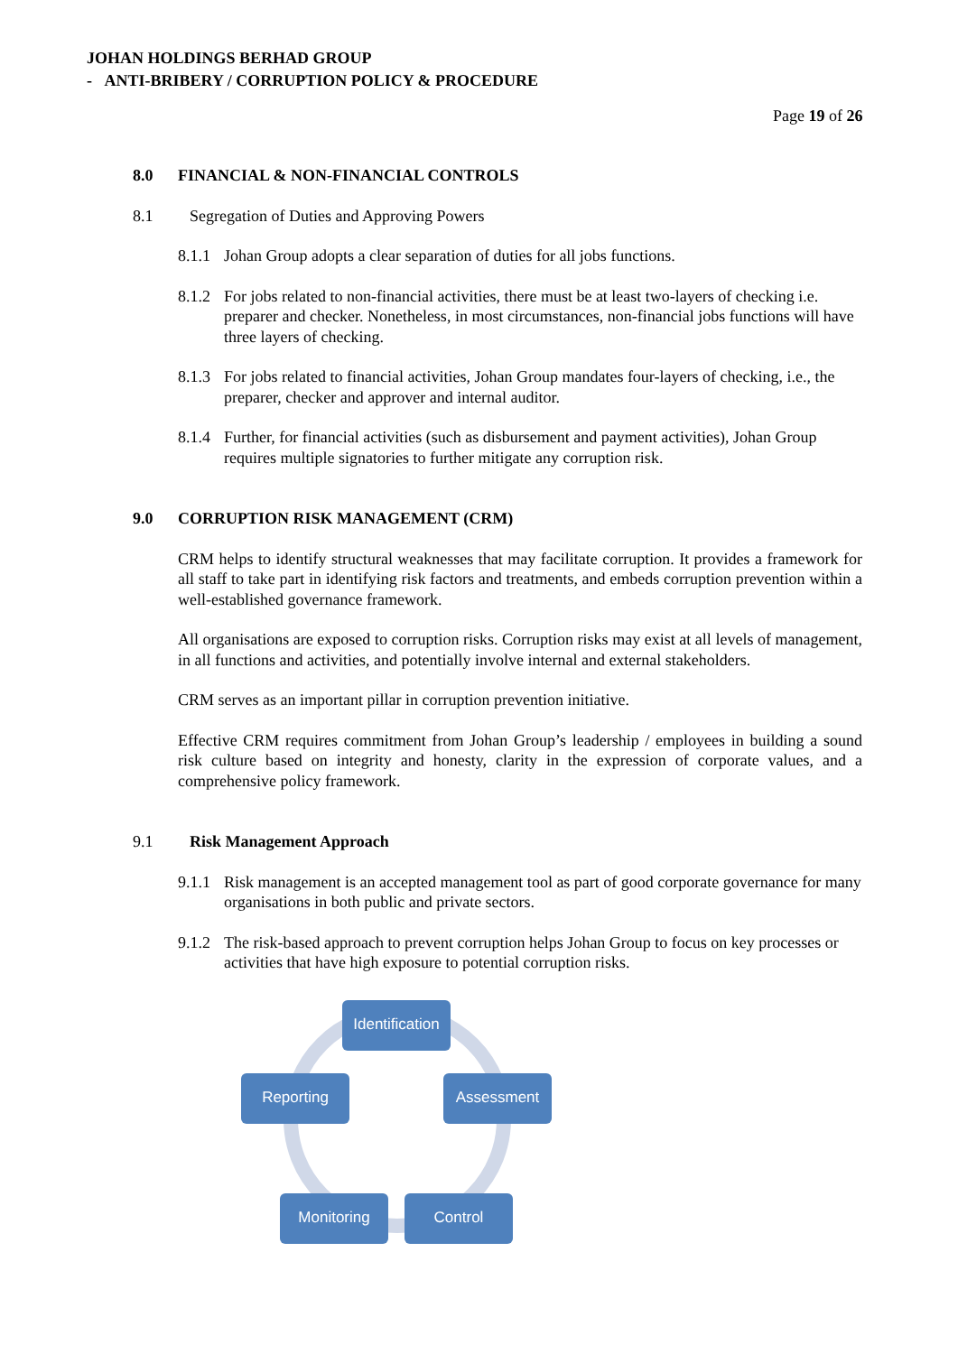JOHAN HOLDINGS BERHAD GROUP
- ANTI-BRIBERY / CORRUPTION POLICY & PROCEDURE
Page 19 of 26
8.0 FINANCIAL & NON-FINANCIAL CONTROLS
8.1 Segregation of Duties and Approving Powers
8.1.1 Johan Group adopts a clear separation of duties for all jobs functions.
8.1.2 For jobs related to non-financial activities, there must be at least two-layers of checking i.e. preparer and checker. Nonetheless, in most circumstances, non-financial jobs functions will have three layers of checking.
8.1.3 For jobs related to financial activities, Johan Group mandates four-layers of checking, i.e., the preparer, checker and approver and internal auditor.
8.1.4 Further, for financial activities (such as disbursement and payment activities), Johan Group requires multiple signatories to further mitigate any corruption risk.
9.0 CORRUPTION RISK MANAGEMENT (CRM)
CRM helps to identify structural weaknesses that may facilitate corruption. It provides a framework for all staff to take part in identifying risk factors and treatments, and embeds corruption prevention within a well-established governance framework.
All organisations are exposed to corruption risks. Corruption risks may exist at all levels of management, in all functions and activities, and potentially involve internal and external stakeholders.
CRM serves as an important pillar in corruption prevention initiative.
Effective CRM requires commitment from Johan Group’s leadership / employees in building a sound risk culture based on integrity and honesty, clarity in the expression of corporate values, and a comprehensive policy framework.
9.1 Risk Management Approach
9.1.1 Risk management is an accepted management tool as part of good corporate governance for many organisations in both public and private sectors.
9.1.2 The risk-based approach to prevent corruption helps Johan Group to focus on key processes or activities that have high exposure to potential corruption risks.
Identification
Assessment
Control
Monitoring
Reporting